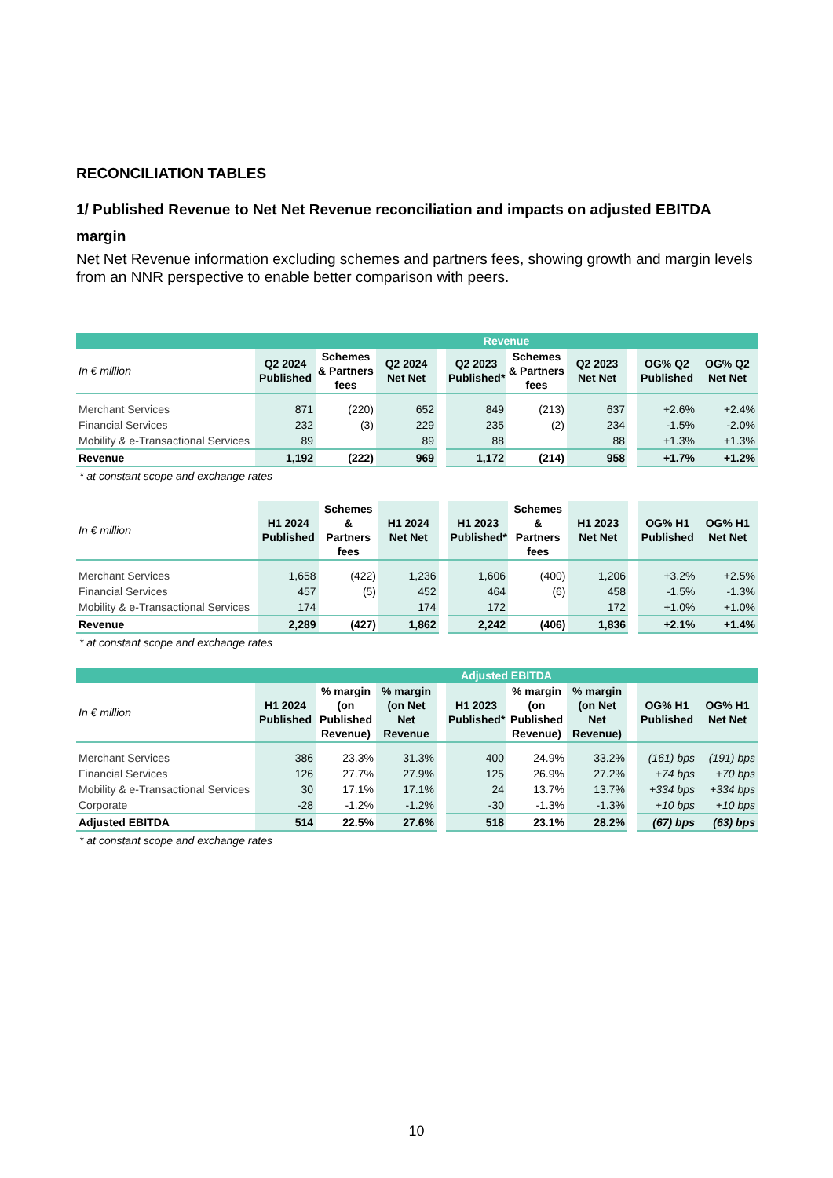RECONCILIATION TABLES
1/ Published Revenue to Net Net Revenue reconciliation and impacts on adjusted EBITDA margin
Net Net Revenue information excluding schemes and partners fees, showing growth and margin levels from an NNR perspective to enable better comparison with peers.
| | Revenue | | | | | | | | | |
| --- | --- | --- | --- | --- | --- | --- | --- | --- | --- | --- |
| In € million | Q2 2024 Published | Schemes & Partners fees | Q2 2024 Net Net | | Q2 2023 Published* | Schemes & Partners fees | Q2 2023 Net Net | | OG% Q2 Published | OG% Q2 Net Net |
| Merchant Services | 871 | (220) | 652 | | 849 | (213) | 637 | | +2.6% | +2.4% |
| Financial Services | 232 | (3) | 229 | | 235 | (2) | 234 | | -1.5% | -2.0% |
| Mobility & e-Transactional Services | 89 | | 89 | | 88 | | 88 | | +1.3% | +1.3% |
| Revenue | 1,192 | (222) | 969 | | 1,172 | (214) | 958 | | +1.7% | +1.2% |
* at constant scope and exchange rates
| In € million | H1 2024 Published | Schemes & Partners fees | H1 2024 Net Net | | H1 2023 Published* | Schemes & Partners fees | H1 2023 Net Net | | OG% H1 Published | OG% H1 Net Net |
| --- | --- | --- | --- | --- | --- | --- | --- | --- | --- | --- |
| Merchant Services | 1,658 | (422) | 1,236 | | 1,606 | (400) | 1,206 | | +3.2% | +2.5% |
| Financial Services | 457 | (5) | 452 | | 464 | (6) | 458 | | -1.5% | -1.3% |
| Mobility & e-Transactional Services | 174 | | 174 | | 172 | | 172 | | +1.0% | +1.0% |
| Revenue | 2,289 | (427) | 1,862 | | 2,242 | (406) | 1,836 | | +2.1% | +1.4% |
* at constant scope and exchange rates
| | Adjusted EBITDA | | | | | | | | | |
| --- | --- | --- | --- | --- | --- | --- | --- | --- | --- | --- |
| In € million | H1 2024 Published | % margin (on Published Revenue) | % margin (on Net Net Revenue | | H1 2023 Published* | % margin (on Published Revenue) | % margin (on Net Net Revenue) | | OG% H1 Published | OG% H1 Net Net |
| Merchant Services | 386 | 23.3% | 31.3% | | 400 | 24.9% | 33.2% | | (161) bps | (191) bps |
| Financial Services | 126 | 27.7% | 27.9% | | 125 | 26.9% | 27.2% | | +74 bps | +70 bps |
| Mobility & e-Transactional Services | 30 | 17.1% | 17.1% | | 24 | 13.7% | 13.7% | | +334 bps | +334 bps |
| Corporate | -28 | -1.2% | -1.2% | | -30 | -1.3% | -1.3% | | +10 bps | +10 bps |
| Adjusted EBITDA | 514 | 22.5% | 27.6% | | 518 | 23.1% | 28.2% | | (67) bps | (63) bps |
* at constant scope and exchange rates
10